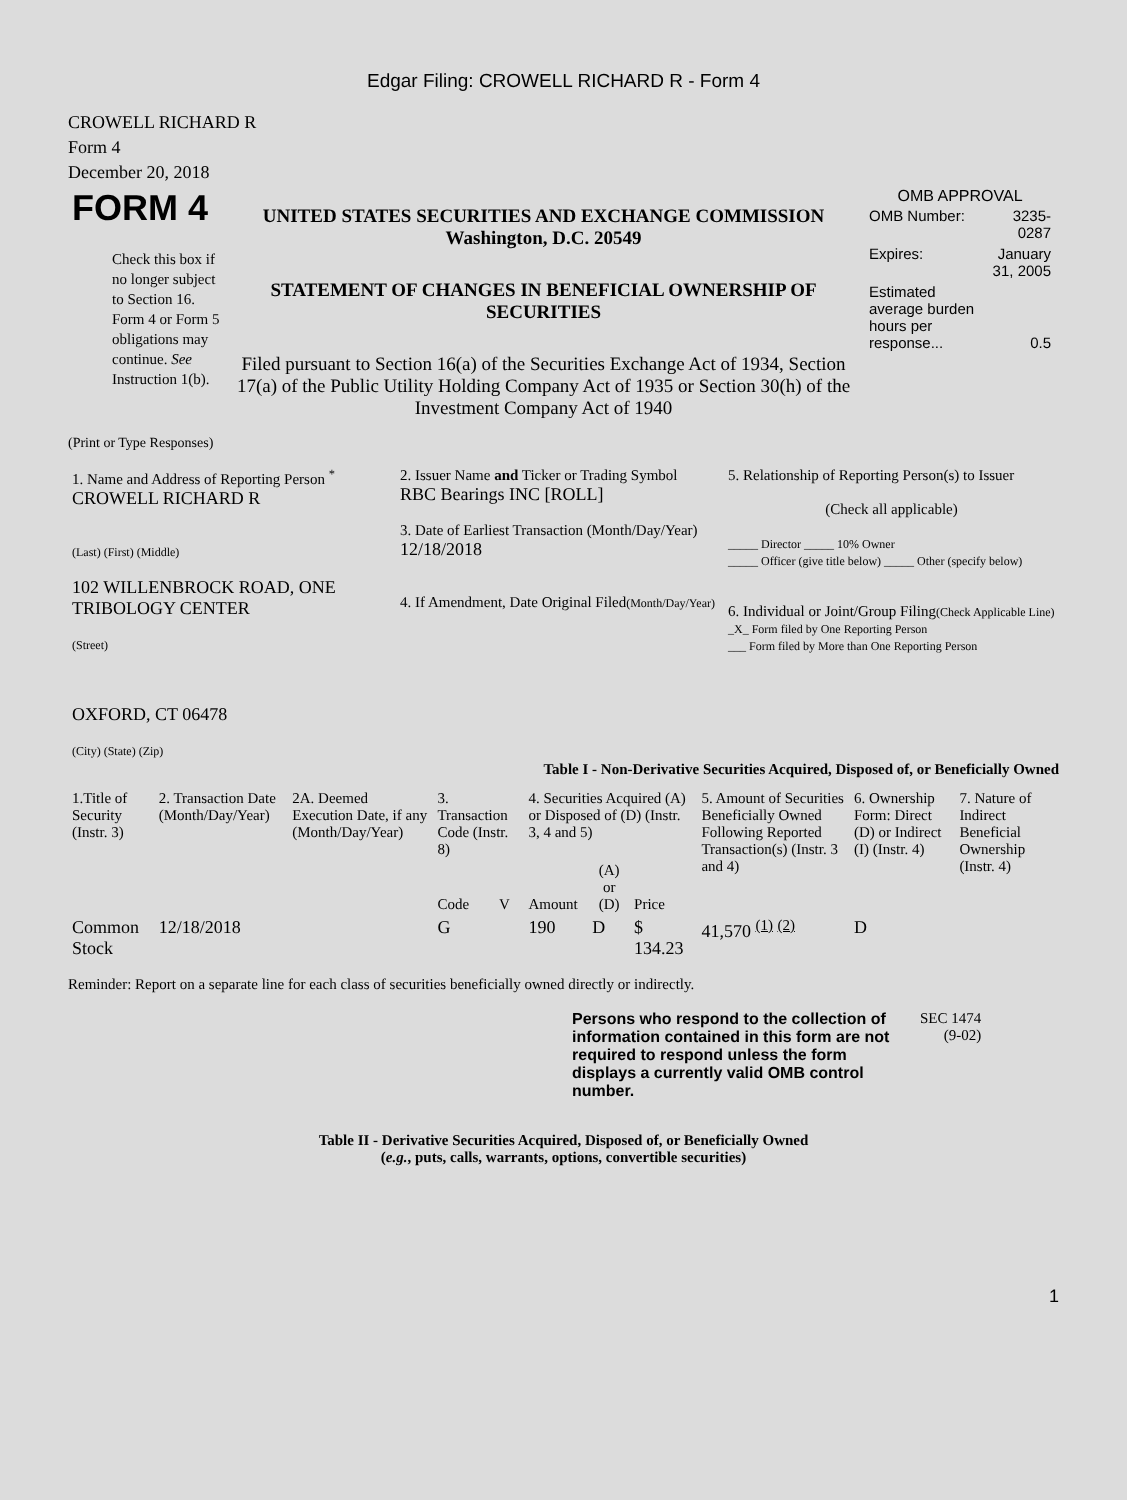Edgar Filing: CROWELL RICHARD R - Form 4
CROWELL RICHARD R
Form 4
December 20, 2018
| FORM 4 Check this box if no longer subject to Section 16. Form 4 or Form 5 obligations may continue. See Instruction 1(b). | UNITED STATES SECURITIES AND EXCHANGE COMMISSION Washington, D.C. 20549 STATEMENT OF CHANGES IN BENEFICIAL OWNERSHIP OF SECURITIES Filed pursuant to Section 16(a) of the Securities Exchange Act of 1934, Section 17(a) of the Public Utility Holding Company Act of 1935 or Section 30(h) of the Investment Company Act of 1940 | OMB APPROVAL / OMB Number: / 3235-0287 / / Expires: / January 31, 2005 / / Estimated average burden hours per response... / 0.5 / |
(Print or Type Responses)
| 1. Name and Address of Reporting Person <sup>*</sup> CROWELL RICHARD R (Last) (First) (Middle) 102 WILLENBROCK ROAD, ONE TRIBOLOGY CENTER (Street) OXFORD, CT 06478 (City) (State) (Zip) | 2. Issuer Name and Ticker or Trading Symbol RBC Bearings INC [ROLL] 3. Date of Earliest Transaction (Month/Day/Year) 12/18/2018 4. If Amendment, Date Original Filed (Month/Day/Year) | 5. Relationship of Reporting Person(s) to Issuer (Check all applicable) _____ Director _____ 10% Owner _____ Officer (give title below) _____ Other (specify below) 6. Individual or Joint/Group Filing (Check Applicable Line) _X_ Form filed by One Reporting Person ___ Form filed by More than One Reporting Person |
Table I - Non-Derivative Securities Acquired, Disposed of, or Beneficially Owned
| 1.Title of Security (Instr. 3) | 2. Transaction Date (Month/Day/Year) | 2A. Deemed Execution Date, if any (Month/Day/Year) | 3. Transaction Code (Instr. 8) | | 4. Securities Acquired (A) or Disposed of (D) (Instr. 3, 4 and 5) | | | 5. Amount of Securities Beneficially Owned Following Reported Transaction(s) (Instr. 3 and 4) | 6. Ownership Form: Direct (D) or Indirect (I) (Instr. 4) | 7. Nature of Indirect Beneficial Ownership (Instr. 4) |
| --- | --- | --- | --- | --- | --- | --- | --- | --- | --- | --- |
| | | | Code | V | Amount | (A) or (D) | Price | | | |
| Common Stock | 12/18/2018 | | G | | 190 | D | $ 134.23 | 41,570 <sup>(1)</sup> <sup>(2)</sup> | D | |
Reminder: Report on a separate line for each class of securities beneficially owned directly or indirectly.
| Persons who respond to the collection of information contained in this form are not required to respond unless the form displays a currently valid OMB control number. | SEC 1474 (9-02) |
Table II - Derivative Securities Acquired, Disposed of, or Beneficially Owned
(e.g., puts, calls, warrants, options, convertible securities)
1